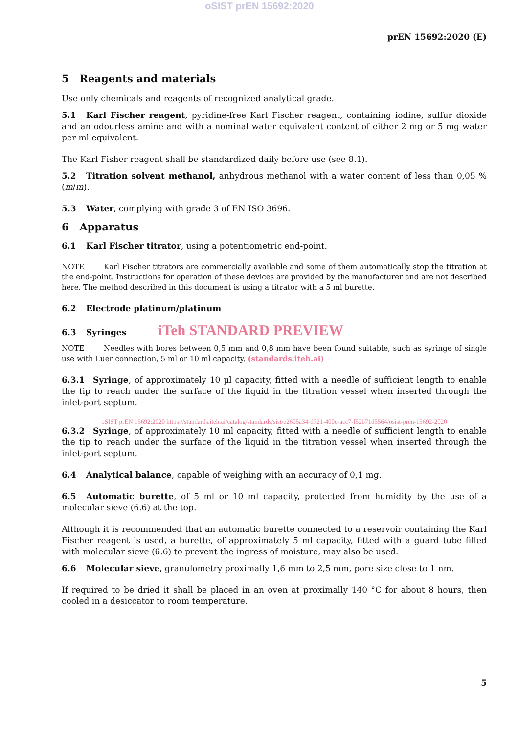oSIST prEN 15692:2020
prEN 15692:2020 (E)
5 Reagents and materials
Use only chemicals and reagents of recognized analytical grade.
5.1 Karl Fischer reagent, pyridine-free Karl Fischer reagent, containing iodine, sulfur dioxide and an odourless amine and with a nominal water equivalent content of either 2 mg or 5 mg water per ml equivalent.
The Karl Fisher reagent shall be standardized daily before use (see 8.1).
5.2 Titration solvent methanol, anhydrous methanol with a water content of less than 0,05 % (m/m).
5.3 Water, complying with grade 3 of EN ISO 3696.
6 Apparatus
6.1 Karl Fischer titrator, using a potentiometric end-point.
NOTE Karl Fischer titrators are commercially available and some of them automatically stop the titration at the end-point. Instructions for operation of these devices are provided by the manufacturer and are not described here. The method described in this document is using a titrator with a 5 ml burette.
6.2 Electrode platinum/platinum
6.3 Syringes iTeh STANDARD PREVIEW
NOTE Needles with bores between 0,5 mm and 0,8 mm have been found suitable, such as syringe of single use with Luer connection, 5 ml or 10 ml capacity. (standards.iteh.ai)
6.3.1 Syringe, of approximately 10 µl capacity, fitted with a needle of sufficient length to enable the tip to reach under the surface of the liquid in the titration vessel when inserted through the inlet-port septum.
oSIST prEN 15692:2020 https://standards.iteh.ai/catalog/standards/sist/e2605a34-d721-400c-acc7-f52b71d5564/osist-pren-15692-2020
6.3.2 Syringe, of approximately 10 ml capacity, fitted with a needle of sufficient length to enable the tip to reach under the surface of the liquid in the titration vessel when inserted through the inlet-port septum.
6.4 Analytical balance, capable of weighing with an accuracy of 0,1 mg.
6.5 Automatic burette, of 5 ml or 10 ml capacity, protected from humidity by the use of a molecular sieve (6.6) at the top.
Although it is recommended that an automatic burette connected to a reservoir containing the Karl Fischer reagent is used, a burette, of approximately 5 ml capacity, fitted with a guard tube filled with molecular sieve (6.6) to prevent the ingress of moisture, may also be used.
6.6 Molecular sieve, granulometry proximally 1,6 mm to 2,5 mm, pore size close to 1 nm.
If required to be dried it shall be placed in an oven at proximally 140 °C for about 8 hours, then cooled in a desiccator to room temperature.
5